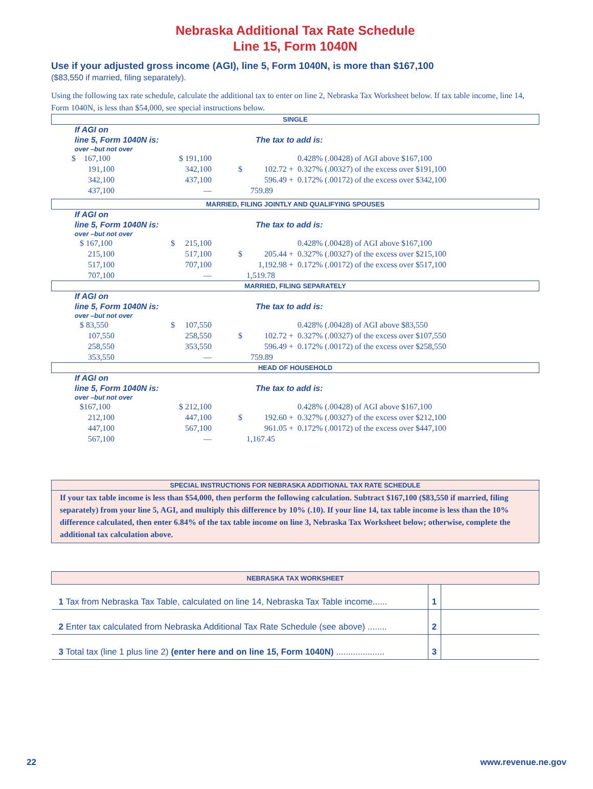Nebraska Additional Tax Rate Schedule
Line 15, Form 1040N
Use if your adjusted gross income (AGI), line 5, Form 1040N, is more than $167,100
($83,550 if married, filing separately).
Using the following tax rate schedule, calculate the additional tax to enter on line 2, Nebraska Tax Worksheet below. If tax table income, line 14, Form 1040N, is less than $54,000, see special instructions below.
SINGLE
If AGI on
line 5, Form 1040N is:
over –but not over
The tax to add is:
| $ 167,100 | $ 191,100 | | | 0.428% (.00428) of AGI above $167,100 |
| 191,100 | 342,100 | $ | 102.72 + | 0.327% (.00327) of the excess over $191,100 |
| 342,100 | 437,100 | | 596.49 + | 0.172% (.00172) of the excess over $342,100 |
| 437,100 | — | | 759.89 | |
MARRIED, FILING JOINTLY AND QUALIFYING SPOUSES
If AGI on
line 5, Form 1040N is:
over –but not over
The tax to add is:
| $ 167,100 | $ 215,100 | | | 0.428% (.00428) of AGI above $167,100 |
| 215,100 | 517,100 | $ | 205.44 + | 0.327% (.00327) of the excess over $215,100 |
| 517,100 | 707,100 | | 1,192.98 + | 0.172% (.00172) of the excess over $517,100 |
| 707,100 | — | | 1,519.78 | |
MARRIED, FILING SEPARATELY
If AGI on
line 5, Form 1040N is:
over –but not over
The tax to add is:
| $ 83,550 | $ 107,550 | | | 0.428% (.00428) of AGI above $83,550 |
| 107,550 | 258,550 | $ | 102.72 + | 0.327% (.00327) of the excess over $107,550 |
| 258,550 | 353,550 | | 596.49 + | 0.172% (.00172) of the excess over $258,550 |
| 353,550 | — | | 759.89 | |
HEAD OF HOUSEHOLD
If AGI on
line 5, Form 1040N is:
over –but not over
The tax to add is:
| $167,100 | $ 212,100 | | | 0.428% (.00428) of AGI above $167,100 |
| 212,100 | 447,100 | $ | 192.60 + | 0.327% (.00327) of the excess over $212,100 |
| 447,100 | 567,100 | | 961.05 + | 0.172% (.00172) of the excess over $447,100 |
| 567,100 | — | | 1,167.45 | |
SPECIAL INSTRUCTIONS FOR NEBRASKA ADDITIONAL TAX RATE SCHEDULE
If your tax table income is less than $54,000, then perform the following calculation. Subtract $167,100 ($83,550 if married, filing separately) from your line 5, AGI, and multiply this difference by 10% (.10). If your line 14, tax table income is less than the 10% difference calculated, then enter 6.84% of the tax table income on line 3, Nebraska Tax Worksheet below; otherwise, complete the additional tax calculation above.
| NEBRASKA TAX WORKSHEET | | |
| 1 Tax from Nebraska Tax Table, calculated on line 14, Nebraska Tax Table income...... | 1 | |
| 2 Enter tax calculated from Nebraska Additional Tax Rate Schedule (see above) ........ | 2 | |
| 3 Total tax (line 1 plus line 2) (enter here and on line 15, Form 1040N) .................... | 3 | |
22 www.revenue.ne.gov